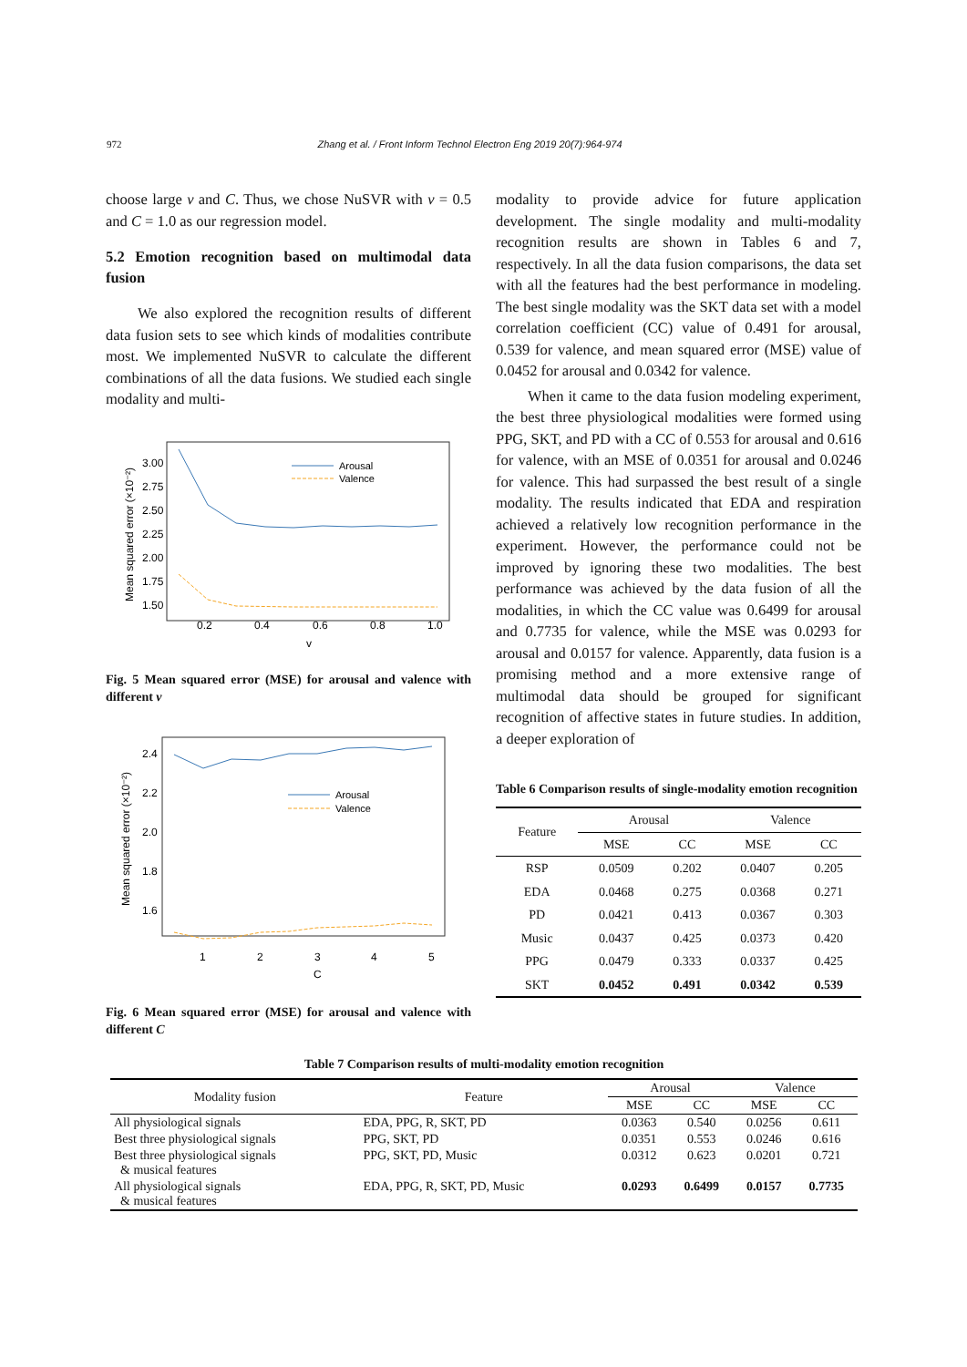972 Zhang et al. / Front Inform Technol Electron Eng 2019 20(7):964-974
choose large ν and C. Thus, we chose NuSVR with ν = 0.5 and C = 1.0 as our regression model.
5.2 Emotion recognition based on multimodal data fusion
We also explored the recognition results of different data fusion sets to see which kinds of modalities contribute most. We implemented NuSVR to calculate the different combinations of all the data fusions. We studied each single modality and multi-
Mean squared error (×10⁻²)
3.00
2.75
2.50
2.25
2.00
1.75
1.50
0.2
0.4
0.6
0.8
1.0
v
Arousal
Valence
Fig. 5 Mean squared error (MSE) for arousal and valence with different ν
Mean squared error (×10⁻²)
2.4
2.2
2.0
1.8
1.6
1
2
3
4
5
C
Arousal
Valence
Fig. 6 Mean squared error (MSE) for arousal and valence with different C
modality to provide advice for future application development. The single modality and multi-modality recognition results are shown in Tables 6 and 7, respectively. In all the data fusion comparisons, the data set with all the features had the best performance in modeling. The best single modality was the SKT data set with a model correlation coefficient (CC) value of 0.491 for arousal, 0.539 for valence, and mean squared error (MSE) value of 0.0452 for arousal and 0.0342 for valence.
When it came to the data fusion modeling experiment, the best three physiological modalities were formed using PPG, SKT, and PD with a CC of 0.553 for arousal and 0.616 for valence, with an MSE of 0.0351 for arousal and 0.0246 for valence. This had surpassed the best result of a single modality. The results indicated that EDA and respiration achieved a relatively low recognition performance in the experiment. However, the performance could not be improved by ignoring these two modalities. The best performance was achieved by the data fusion of all the modalities, in which the CC value was 0.6499 for arousal and 0.7735 for valence, while the MSE was 0.0293 for arousal and 0.0157 for valence. Apparently, data fusion is a promising method and a more extensive range of multimodal data should be grouped for significant recognition of affective states in future studies. In addition, a deeper exploration of
Table 6 Comparison results of single-modality emotion recognition
| Feature | Arousal | | Valence | |
| --- | --- | --- | --- | --- |
| | MSE | CC | MSE | CC |
| RSP | 0.0509 | 0.202 | 0.0407 | 0.205 |
| EDA | 0.0468 | 0.275 | 0.0368 | 0.271 |
| PD | 0.0421 | 0.413 | 0.0367 | 0.303 |
| Music | 0.0437 | 0.425 | 0.0373 | 0.420 |
| PPG | 0.0479 | 0.333 | 0.0337 | 0.425 |
| SKT | 0.0452 | 0.491 | 0.0342 | 0.539 |
Table 7 Comparison results of multi-modality emotion recognition
| Modality fusion | Feature | Arousal | | Valence | |
| --- | --- | --- | --- | --- | --- |
| | | MSE | CC | MSE | CC |
| All physiological signals | EDA, PPG, R, SKT, PD | 0.0363 | 0.540 | 0.0256 | 0.611 |
| Best three physiological signals | PPG, SKT, PD | 0.0351 | 0.553 | 0.0246 | 0.616 |
| Best three physiological signals & musical features | PPG, SKT, PD, Music | 0.0312 | 0.623 | 0.0201 | 0.721 |
| All physiological signals & musical features | EDA, PPG, R, SKT, PD, Music | 0.0293 | 0.6499 | 0.0157 | 0.7735 |